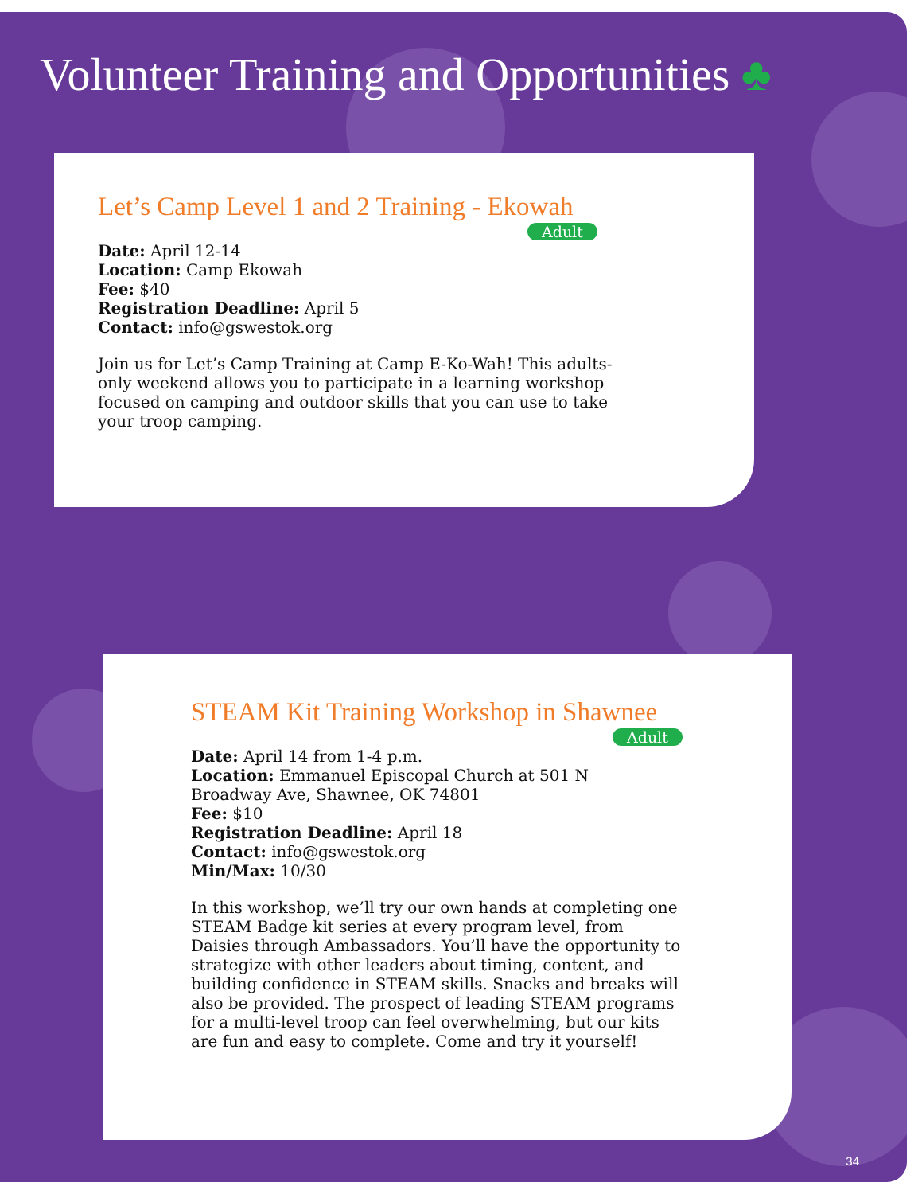Volunteer Training and Opportunities ♣
Let’s Camp Level 1 and 2 Training - Ekowah
Adult
Date: April 12-14
Location: Camp Ekowah
Fee: $40
Registration Deadline: April 5
Contact: info@gswestok.org
Join us for Let’s Camp Training at Camp E-Ko-Wah! This adults-only weekend allows you to participate in a learning workshop focused on camping and outdoor skills that you can use to take your troop camping.
STEAM Kit Training Workshop in Shawnee
Adult
Date: April 14 from 1-4 p.m.
Location: Emmanuel Episcopal Church at 501 N Broadway Ave, Shawnee, OK 74801
Fee: $10
Registration Deadline: April 18
Contact: info@gswestok.org
Min/Max: 10/30
In this workshop, we’ll try our own hands at completing one STEAM Badge kit series at every program level, from Daisies through Ambassadors. You’ll have the opportunity to strategize with other leaders about timing, content, and building confidence in STEAM skills. Snacks and breaks will also be provided. The prospect of leading STEAM programs for a multi-level troop can feel overwhelming, but our kits are fun and easy to complete. Come and try it yourself!
34